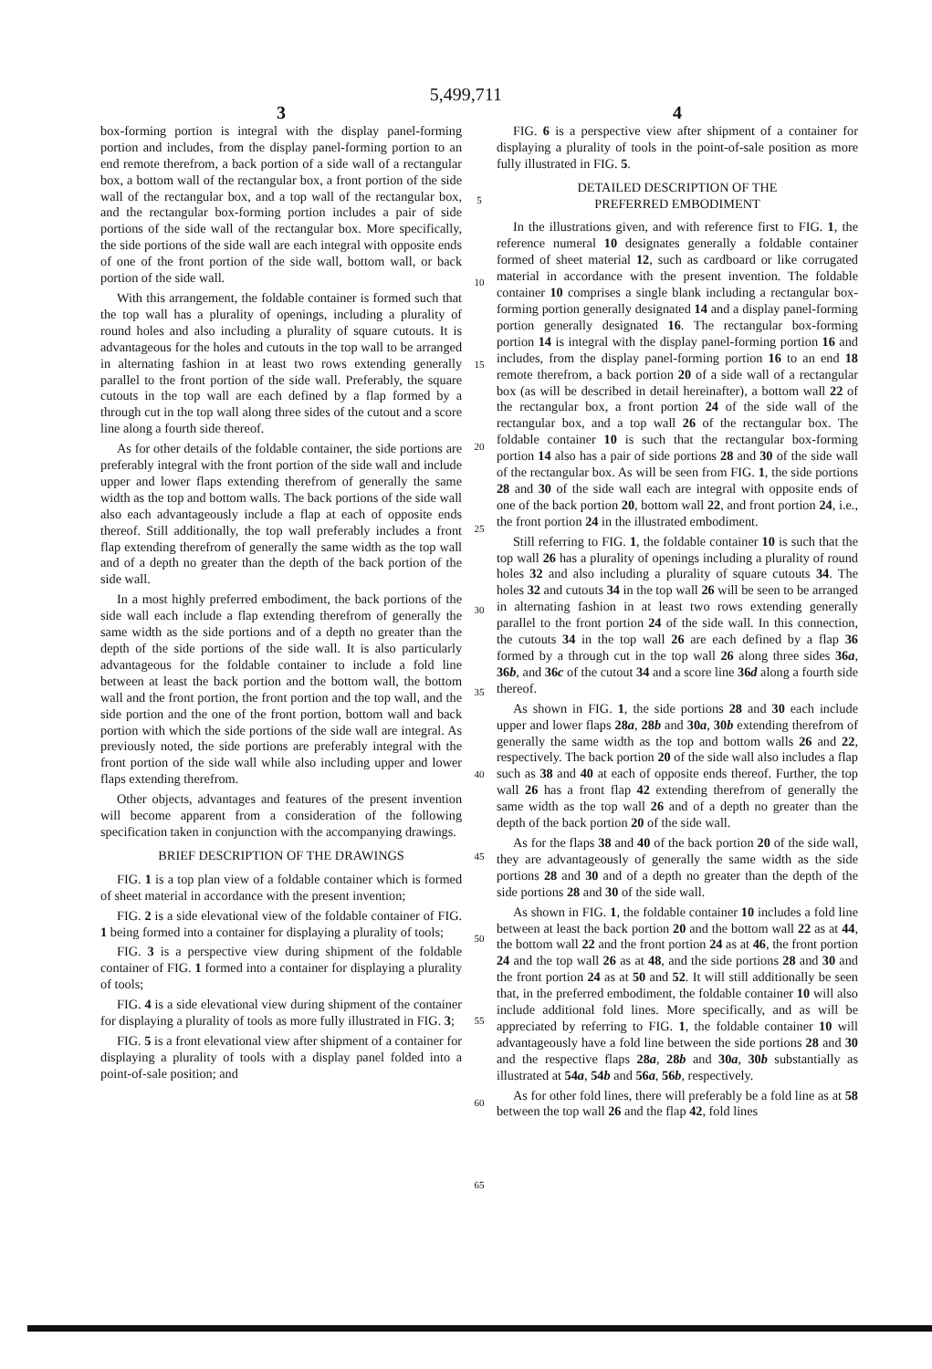5,499,711
3
box-forming portion is integral with the display panel-forming portion and includes, from the display panel-forming portion to an end remote therefrom, a back portion of a side wall of a rectangular box, a bottom wall of the rectangular box, a front portion of the side wall of the rectangular box, and a top wall of the rectangular box, and the rectangular box-forming portion includes a pair of side portions of the side wall of the rectangular box. More specifically, the side portions of the side wall are each integral with opposite ends of one of the front portion of the side wall, bottom wall, or back portion of the side wall.
With this arrangement, the foldable container is formed such that the top wall has a plurality of openings, including a plurality of round holes and also including a plurality of square cutouts. It is advantageous for the holes and cutouts in the top wall to be arranged in alternating fashion in at least two rows extending generally parallel to the front portion of the side wall. Preferably, the square cutouts in the top wall are each defined by a flap formed by a through cut in the top wall along three sides of the cutout and a score line along a fourth side thereof.
As for other details of the foldable container, the side portions are preferably integral with the front portion of the side wall and include upper and lower flaps extending therefrom of generally the same width as the top and bottom walls. The back portions of the side wall also each advantageously include a flap at each of opposite ends thereof. Still additionally, the top wall preferably includes a front flap extending therefrom of generally the same width as the top wall and of a depth no greater than the depth of the back portion of the side wall.
In a most highly preferred embodiment, the back portions of the side wall each include a flap extending therefrom of generally the same width as the side portions and of a depth no greater than the depth of the side portions of the side wall. It is also particularly advantageous for the foldable container to include a fold line between at least the back portion and the bottom wall, the bottom wall and the front portion, the front portion and the top wall, and the side portion and the one of the front portion, bottom wall and back portion with which the side portions of the side wall are integral. As previously noted, the side portions are preferably integral with the front portion of the side wall while also including upper and lower flaps extending therefrom.
Other objects, advantages and features of the present invention will become apparent from a consideration of the following specification taken in conjunction with the accompanying drawings.
BRIEF DESCRIPTION OF THE DRAWINGS
FIG. 1 is a top plan view of a foldable container which is formed of sheet material in accordance with the present invention;
FIG. 2 is a side elevational view of the foldable container of FIG. 1 being formed into a container for displaying a plurality of tools;
FIG. 3 is a perspective view during shipment of the foldable container of FIG. 1 formed into a container for displaying a plurality of tools;
FIG. 4 is a side elevational view during shipment of the container for displaying a plurality of tools as more fully illustrated in FIG. 3;
FIG. 5 is a front elevational view after shipment of a container for displaying a plurality of tools with a display panel folded into a point-of-sale position; and
5
10
15
20
25
30
35
40
45
50
55
60
65
4
FIG. 6 is a perspective view after shipment of a container for displaying a plurality of tools in the point-of-sale position as more fully illustrated in FIG. 5.
DETAILED DESCRIPTION OF THE
PREFERRED EMBODIMENT
In the illustrations given, and with reference first to FIG. 1, the reference numeral 10 designates generally a foldable container formed of sheet material 12, such as cardboard or like corrugated material in accordance with the present invention. The foldable container 10 comprises a single blank including a rectangular box-forming portion generally designated 14 and a display panel-forming portion generally designated 16. The rectangular box-forming portion 14 is integral with the display panel-forming portion 16 and includes, from the display panel-forming portion 16 to an end 18 remote therefrom, a back portion 20 of a side wall of a rectangular box (as will be described in detail hereinafter), a bottom wall 22 of the rectangular box, a front portion 24 of the side wall of the rectangular box, and a top wall 26 of the rectangular box. The foldable container 10 is such that the rectangular box-forming portion 14 also has a pair of side portions 28 and 30 of the side wall of the rectangular box. As will be seen from FIG. 1, the side portions 28 and 30 of the side wall each are integral with opposite ends of one of the back portion 20, bottom wall 22, and front portion 24, i.e., the front portion 24 in the illustrated embodiment.
Still referring to FIG. 1, the foldable container 10 is such that the top wall 26 has a plurality of openings including a plurality of round holes 32 and also including a plurality of square cutouts 34. The holes 32 and cutouts 34 in the top wall 26 will be seen to be arranged in alternating fashion in at least two rows extending generally parallel to the front portion 24 of the side wall. In this connection, the cutouts 34 in the top wall 26 are each defined by a flap 36 formed by a through cut in the top wall 26 along three sides 36a, 36b, and 36c of the cutout 34 and a score line 36d along a fourth side thereof.
As shown in FIG. 1, the side portions 28 and 30 each include upper and lower flaps 28a, 28b and 30a, 30b extending therefrom of generally the same width as the top and bottom walls 26 and 22, respectively. The back portion 20 of the side wall also includes a flap such as 38 and 40 at each of opposite ends thereof. Further, the top wall 26 has a front flap 42 extending therefrom of generally the same width as the top wall 26 and of a depth no greater than the depth of the back portion 20 of the side wall.
As for the flaps 38 and 40 of the back portion 20 of the side wall, they are advantageously of generally the same width as the side portions 28 and 30 and of a depth no greater than the depth of the side portions 28 and 30 of the side wall.
As shown in FIG. 1, the foldable container 10 includes a fold line between at least the back portion 20 and the bottom wall 22 as at 44, the bottom wall 22 and the front portion 24 as at 46, the front portion 24 and the top wall 26 as at 48, and the side portions 28 and 30 and the front portion 24 as at 50 and 52. It will still additionally be seen that, in the preferred embodiment, the foldable container 10 will also include additional fold lines. More specifically, and as will be appreciated by referring to FIG. 1, the foldable container 10 will advantageously have a fold line between the side portions 28 and 30 and the respective flaps 28a, 28b and 30a, 30b substantially as illustrated at 54a, 54b and 56a, 56b, respectively.
As for other fold lines, there will preferably be a fold line as at 58 between the top wall 26 and the flap 42, fold lines